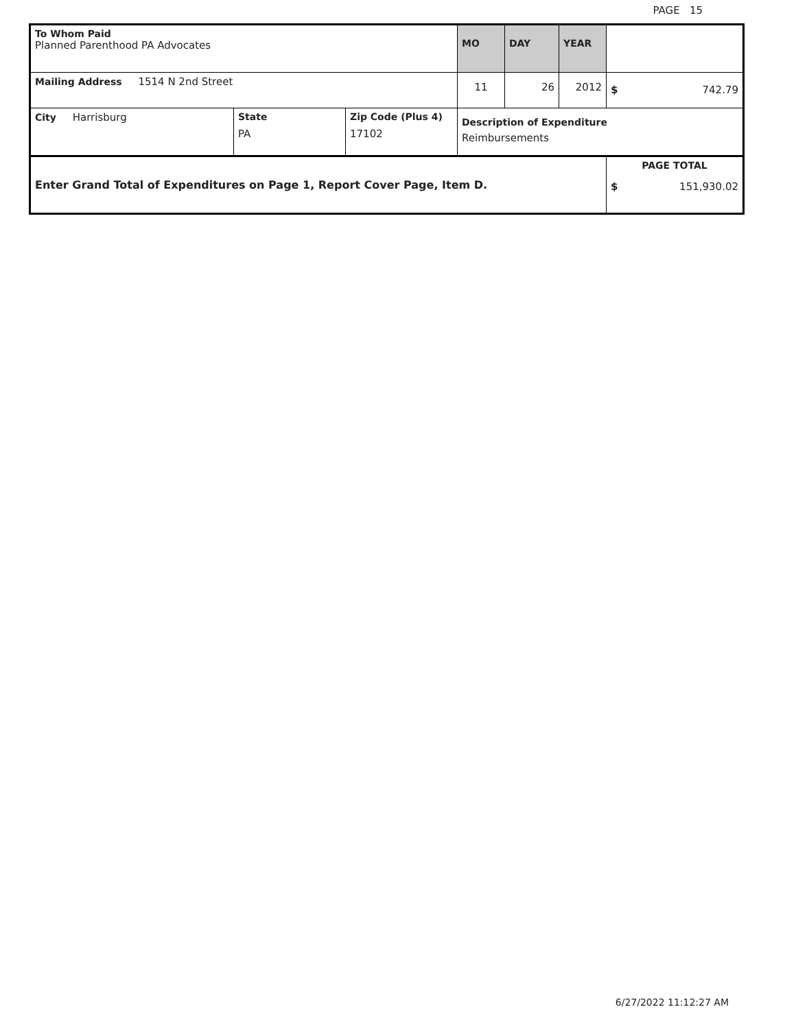PAGE 15
| To Whom Paid Planned Parenthood PA Advocates | | | MO | DAY | YEAR | |
| Mailing Address 1514 N 2nd Street | | | 11 | 26 | 2012 | $ 742.79 |
| City Harrisburg | State PA | Zip Code (Plus 4) 17102 | Description of Expenditure Reimbursements | | | |
| Enter Grand Total of Expenditures on Page 1, Report Cover Page, Item D. | | | | | | PAGE TOTAL $ 151,930.02 |
6/27/2022 11:12:27 AM